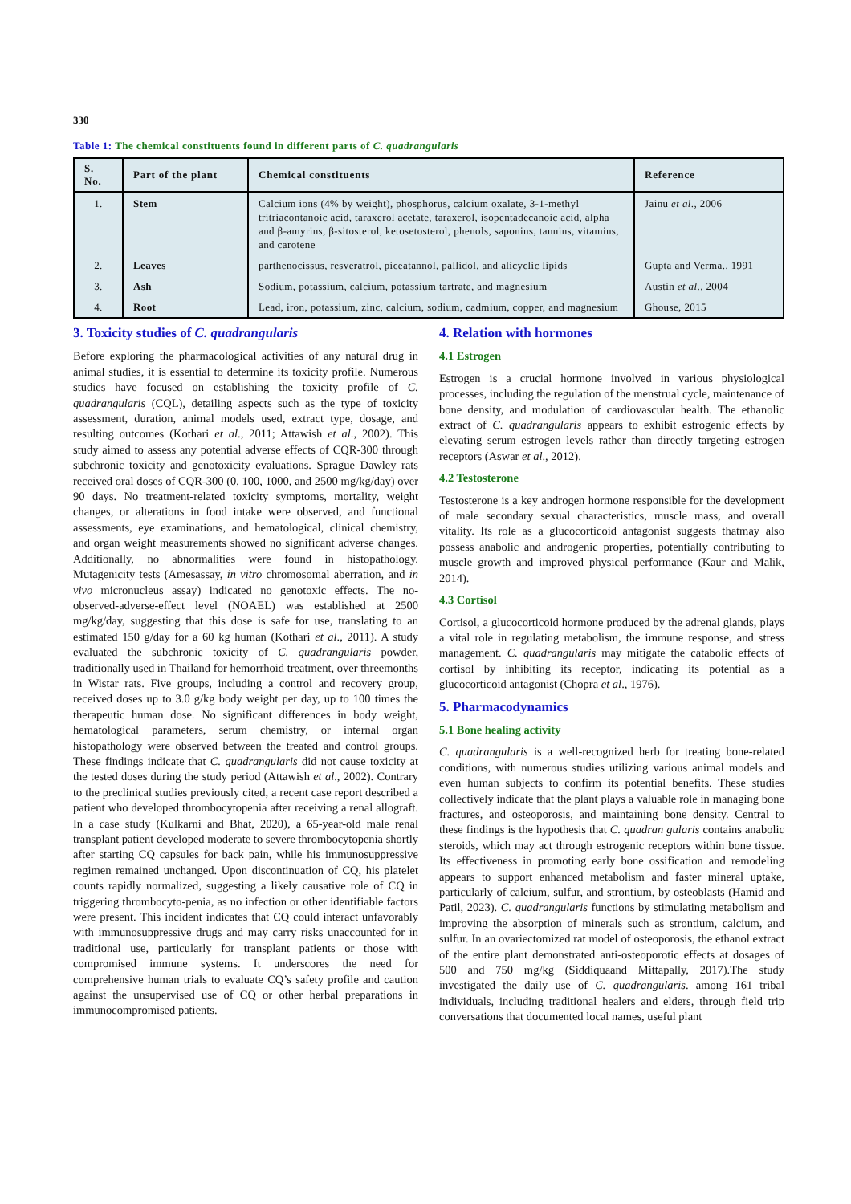330
Table 1: The chemical constituents found in different parts of C. quadrangularis
| S. No. | Part of the plant | Chemical constituents | Reference |
| --- | --- | --- | --- |
| 1. | Stem | Calcium ions (4% by weight), phosphorus, calcium oxalate, 3-1-methyl tritriacontanoic acid, taraxerol acetate, taraxerol, isopentadecanoic acid, alpha and β-amyrins, β-sitosterol, ketosetosterol, phenols, saponins, tannins, vitamins, and carotene | Jainu et al ., 2006 |
| 2. | Leaves | parthenocissus, resveratrol, piceatannol, pallidol, and alicyclic lipids | Gupta and Verma., 1991 |
| 3. | Ash | Sodium, potassium, calcium, potassium tartrate, and magnesium | Austin et al ., 2004 |
| 4. | Root | Lead, iron, potassium, zinc, calcium, sodium, cadmium, copper, and magnesium | Ghouse, 2015 |
3. Toxicity studies of C. quadrangularis
Before exploring the pharmacological activities of any natural drug in animal studies, it is essential to determine its toxicity profile. Numerous studies have focused on establishing the toxicity profile of C. quadrangularis (CQL), detailing aspects such as the type of toxicity assessment, duration, animal models used, extract type, dosage, and resulting outcomes (Kothari et al., 2011; Attawish et al., 2002). This study aimed to assess any potential adverse effects of CQR-300 through subchronic toxicity and genotoxicity evaluations. Sprague Dawley rats received oral doses of CQR-300 (0, 100, 1000, and 2500 mg/kg/day) over 90 days. No treatment-related toxicity symptoms, mortality, weight changes, or alterations in food intake were observed, and functional assessments, eye examinations, and hematological, clinical chemistry, and organ weight measurements showed no significant adverse changes. Additionally, no abnormalities were found in histopathology. Mutagenicity tests (Amesassay, in vitro chromosomal aberration, and in vivo micronucleus assay) indicated no genotoxic effects. The no-observed-adverse-effect level (NOAEL) was established at 2500 mg/kg/day, suggesting that this dose is safe for use, translating to an estimated 150 g/day for a 60 kg human (Kothari et al., 2011). A study evaluated the subchronic toxicity of C. quadrangularis powder, traditionally used in Thailand for hemorrhoid treatment, over threemonths in Wistar rats. Five groups, including a control and recovery group, received doses up to 3.0 g/kg body weight per day, up to 100 times the therapeutic human dose. No significant differences in body weight, hematological parameters, serum chemistry, or internal organ histopathology were observed between the treated and control groups. These findings indicate that C. quadrangularis did not cause toxicity at the tested doses during the study period (Attawish et al., 2002). Contrary to the preclinical studies previously cited, a recent case report described a patient who developed thrombocytopenia after receiving a renal allograft. In a case study (Kulkarni and Bhat, 2020), a 65-year-old male renal transplant patient developed moderate to severe thrombocytopenia shortly after starting CQ capsules for back pain, while his immunosuppressive regimen remained unchanged. Upon discontinuation of CQ, his platelet counts rapidly normalized, suggesting a likely causative role of CQ in triggering thrombocyto-penia, as no infection or other identifiable factors were present. This incident indicates that CQ could interact unfavorably with immunosuppressive drugs and may carry risks unaccounted for in traditional use, particularly for transplant patients or those with compromised immune systems. It underscores the need for comprehensive human trials to evaluate CQ’s safety profile and caution against the unsupervised use of CQ or other herbal preparations in immunocompromised patients.
4. Relation with hormones
4.1 Estrogen
Estrogen is a crucial hormone involved in various physiological processes, including the regulation of the menstrual cycle, maintenance of bone density, and modulation of cardiovascular health. The ethanolic extract of C. quadrangularis appears to exhibit estrogenic effects by elevating serum estrogen levels rather than directly targeting estrogen receptors (Aswar et al., 2012).
4.2 Testosterone
Testosterone is a key androgen hormone responsible for the development of male secondary sexual characteristics, muscle mass, and overall vitality. Its role as a glucocorticoid antagonist suggests thatmay also possess anabolic and androgenic properties, potentially contributing to muscle growth and improved physical performance (Kaur and Malik, 2014).
4.3 Cortisol
Cortisol, a glucocorticoid hormone produced by the adrenal glands, plays a vital role in regulating metabolism, the immune response, and stress management. C. quadrangularis may mitigate the catabolic effects of cortisol by inhibiting its receptor, indicating its potential as a glucocorticoid antagonist (Chopra et al., 1976).
5. Pharmacodynamics
5.1 Bone healing activity
C. quadrangularis is a well-recognized herb for treating bone-related conditions, with numerous studies utilizing various animal models and even human subjects to confirm its potential benefits. These studies collectively indicate that the plant plays a valuable role in managing bone fractures, and osteoporosis, and maintaining bone density. Central to these findings is the hypothesis that C. quadran gularis contains anabolic steroids, which may act through estrogenic receptors within bone tissue. Its effectiveness in promoting early bone ossification and remodeling appears to support enhanced metabolism and faster mineral uptake, particularly of calcium, sulfur, and strontium, by osteoblasts (Hamid and Patil, 2023). C. quadrangularis functions by stimulating metabolism and improving the absorption of minerals such as strontium, calcium, and sulfur. In an ovariectomized rat model of osteoporosis, the ethanol extract of the entire plant demonstrated anti-osteoporotic effects at dosages of 500 and 750 mg/kg (Siddiquaand Mittapally, 2017).The study investigated the daily use of C. quadrangularis. among 161 tribal individuals, including traditional healers and elders, through field trip conversations that documented local names, useful plant